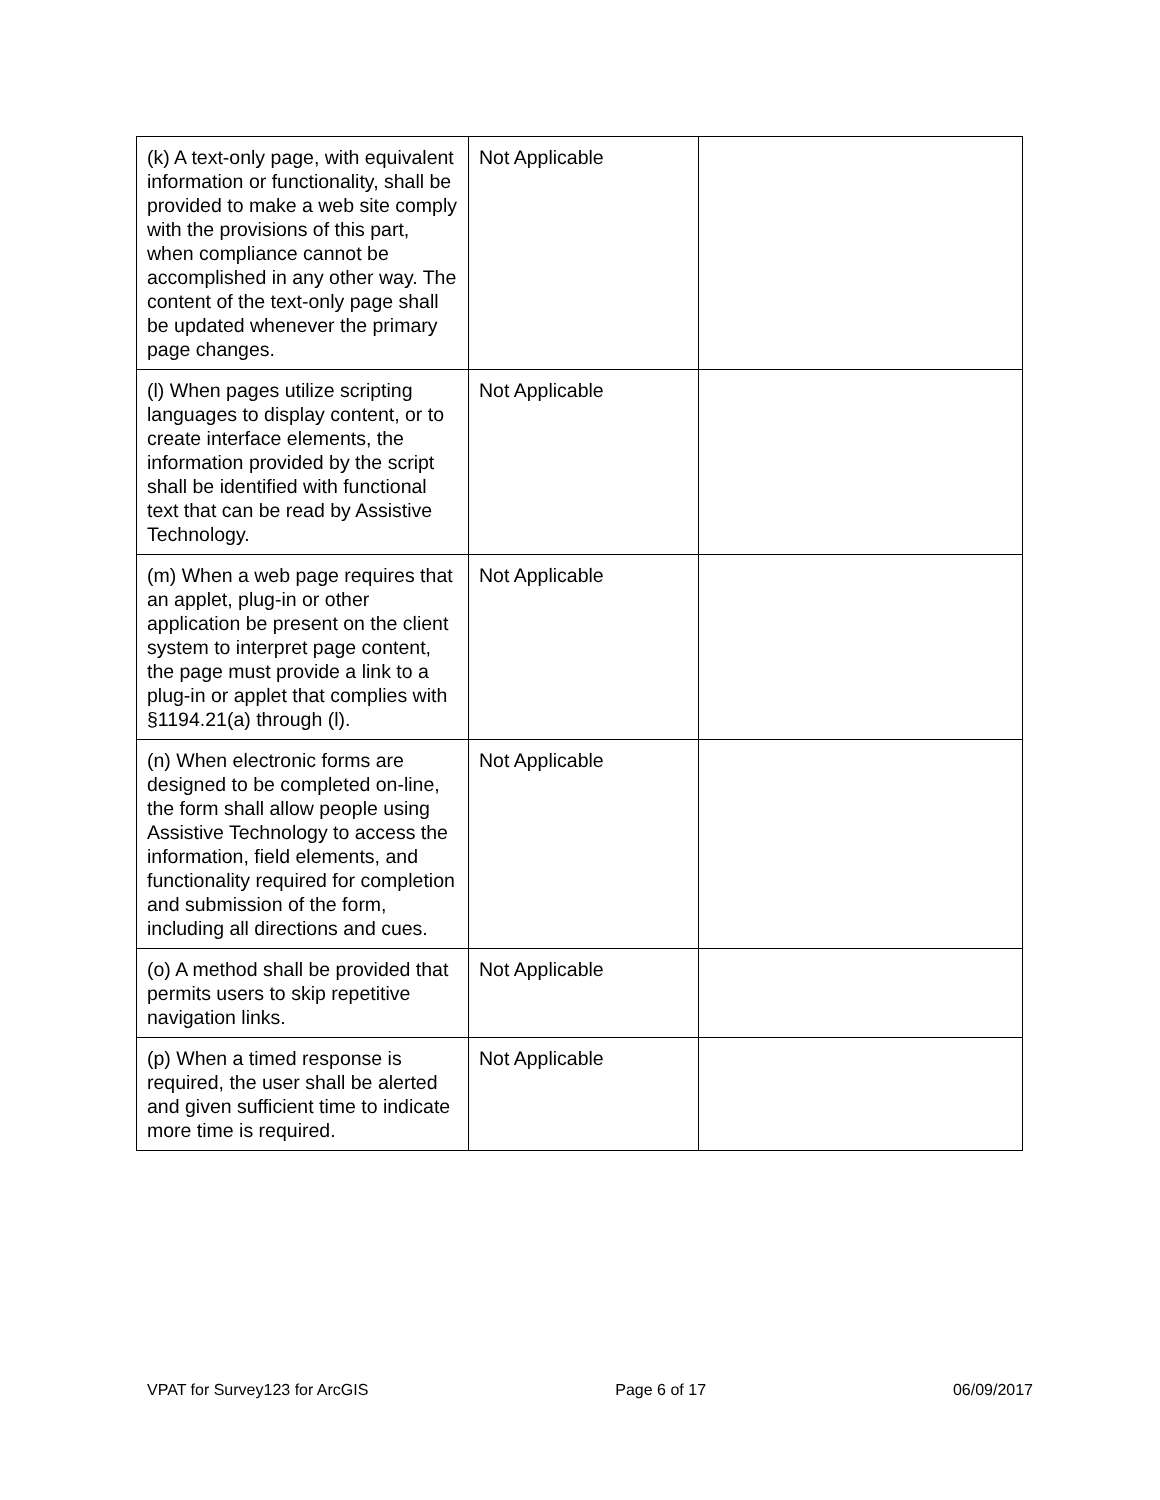| (k) A text-only page, with equivalent information or functionality, shall be provided to make a web site comply with the provisions of this part, when compliance cannot be accomplished in any other way. The content of the text-only page shall be updated whenever the primary page changes. | Not Applicable | |
| (l) When pages utilize scripting languages to display content, or to create interface elements, the information provided by the script shall be identified with functional text that can be read by Assistive Technology. | Not Applicable | |
| (m) When a web page requires that an applet, plug-in or other application be present on the client system to interpret page content, the page must provide a link to a plug-in or applet that complies with §1194.21(a) through (l). | Not Applicable | |
| (n) When electronic forms are designed to be completed on-line, the form shall allow people using Assistive Technology to access the information, field elements, and functionality required for completion and submission of the form, including all directions and cues. | Not Applicable | |
| (o) A method shall be provided that permits users to skip repetitive navigation links. | Not Applicable | |
| (p) When a timed response is required, the user shall be alerted and given sufficient time to indicate more time is required. | Not Applicable | |
VPAT for Survey123 for ArcGIS Page 6 of 17 06/09/2017